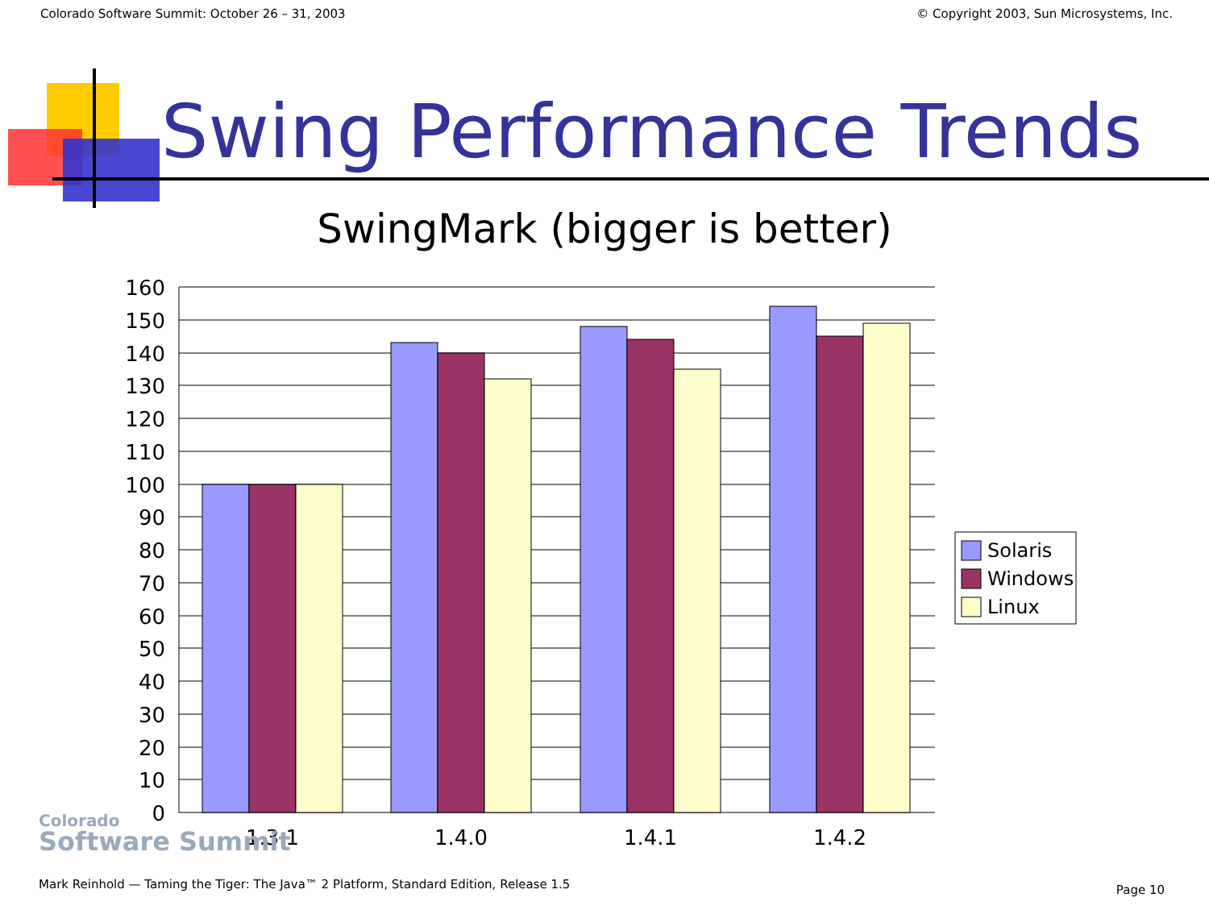Colorado Software Summit: October 26 – 31, 2003 © Copyright 2003, Sun Microsystems, Inc.
160
150
140
130
120
110
100
90
80
70
60
50
40
30
20
10
0
1.3.1
1.4.0
1.4.1
1.4.2
Solaris
Windows
Linux
Colorado
Software Summit
Swing Performance Trends
SwingMark (bigger is better)
Mark Reinhold — Taming the Tiger: The Java™ 2 Platform, Standard Edition, Release 1.5
Page 10